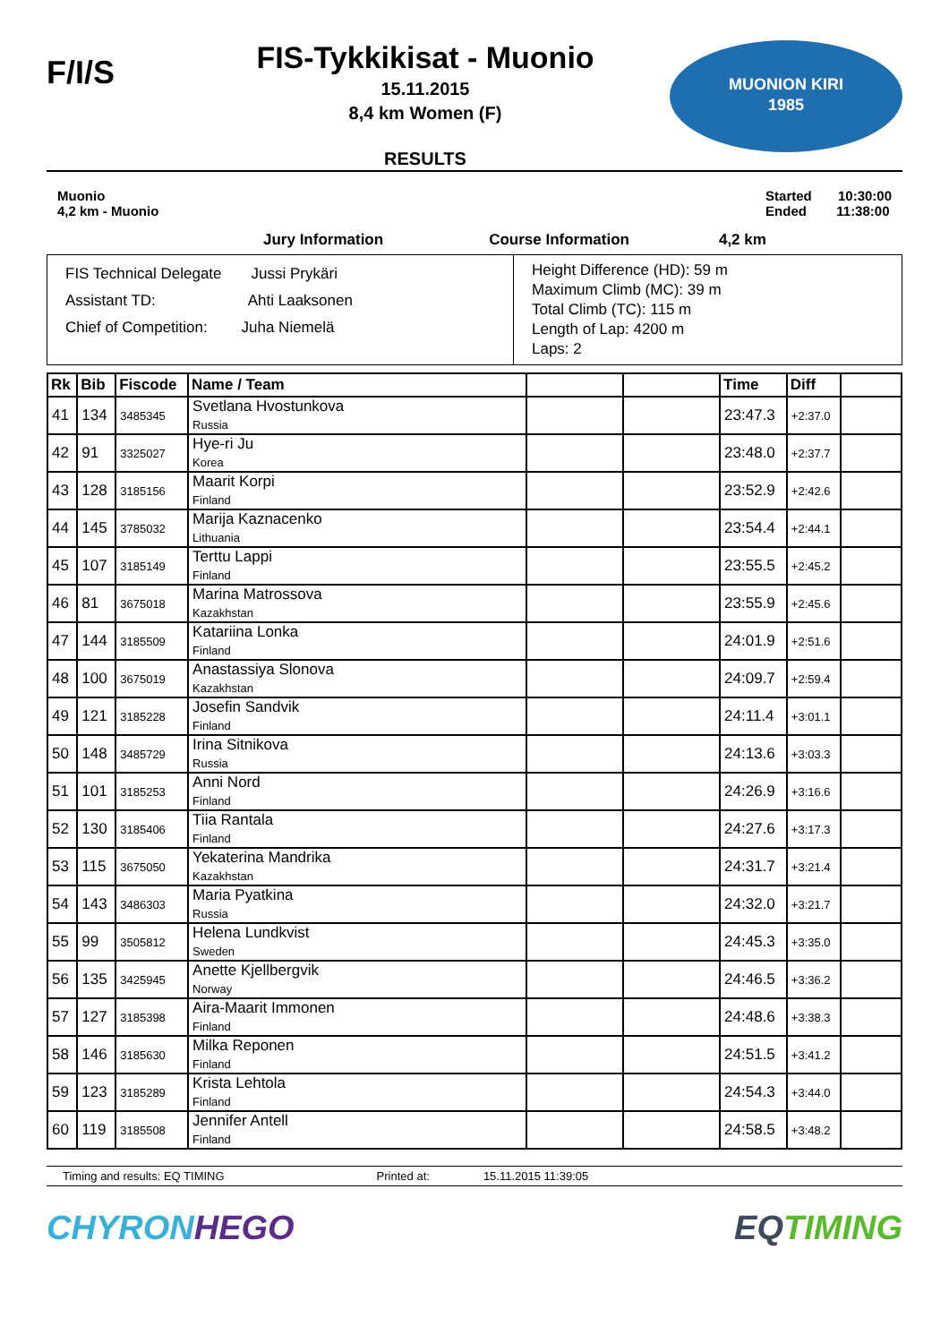F/I/S
FIS-Tykkikisat - Muonio
15.11.2015
8,4 km Women (F)
RESULTS
MUONION KIRI
1985
Muonio
4,2 km - Muonio
Started 10:30:00
Ended 11:38:00
Jury Information Course Information 4,2 km
FIS Technical Delegate Jussi Prykäri
Assistant TD: Ahti Laaksonen
Chief of Competition: Juha Niemelä
Height Difference (HD): 59 m
Maximum Climb (MC): 39 m
Total Climb (TC): 115 m
Length of Lap: 4200 m
Laps: 2
| Rk | Bib | Fiscode | Name / Team | | | Time | Diff | |
| --- | --- | --- | --- | --- | --- | --- | --- | --- |
| 41 | 134 | 3485345 | Svetlana Hvostunkova Russia | | | 23:47.3 | +2:37.0 | |
| 42 | 91 | 3325027 | Hye-ri Ju Korea | | | 23:48.0 | +2:37.7 | |
| 43 | 128 | 3185156 | Maarit Korpi Finland | | | 23:52.9 | +2:42.6 | |
| 44 | 145 | 3785032 | Marija Kaznacenko Lithuania | | | 23:54.4 | +2:44.1 | |
| 45 | 107 | 3185149 | Terttu Lappi Finland | | | 23:55.5 | +2:45.2 | |
| 46 | 81 | 3675018 | Marina Matrossova Kazakhstan | | | 23:55.9 | +2:45.6 | |
| 47 | 144 | 3185509 | Katariina Lonka Finland | | | 24:01.9 | +2:51.6 | |
| 48 | 100 | 3675019 | Anastassiya Slonova Kazakhstan | | | 24:09.7 | +2:59.4 | |
| 49 | 121 | 3185228 | Josefin Sandvik Finland | | | 24:11.4 | +3:01.1 | |
| 50 | 148 | 3485729 | Irina Sitnikova Russia | | | 24:13.6 | +3:03.3 | |
| 51 | 101 | 3185253 | Anni Nord Finland | | | 24:26.9 | +3:16.6 | |
| 52 | 130 | 3185406 | Tiia Rantala Finland | | | 24:27.6 | +3:17.3 | |
| 53 | 115 | 3675050 | Yekaterina Mandrika Kazakhstan | | | 24:31.7 | +3:21.4 | |
| 54 | 143 | 3486303 | Maria Pyatkina Russia | | | 24:32.0 | +3:21.7 | |
| 55 | 99 | 3505812 | Helena Lundkvist Sweden | | | 24:45.3 | +3:35.0 | |
| 56 | 135 | 3425945 | Anette Kjellbergvik Norway | | | 24:46.5 | +3:36.2 | |
| 57 | 127 | 3185398 | Aira-Maarit Immonen Finland | | | 24:48.6 | +3:38.3 | |
| 58 | 146 | 3185630 | Milka Reponen Finland | | | 24:51.5 | +3:41.2 | |
| 59 | 123 | 3185289 | Krista Lehtola Finland | | | 24:54.3 | +3:44.0 | |
| 60 | 119 | 3185508 | Jennifer Antell Finland | | | 24:58.5 | +3:48.2 | |
Timing and results: EQ TIMING Printed at: 15.11.2015 11:39:05
CHYRONHEGO EQ TIMING